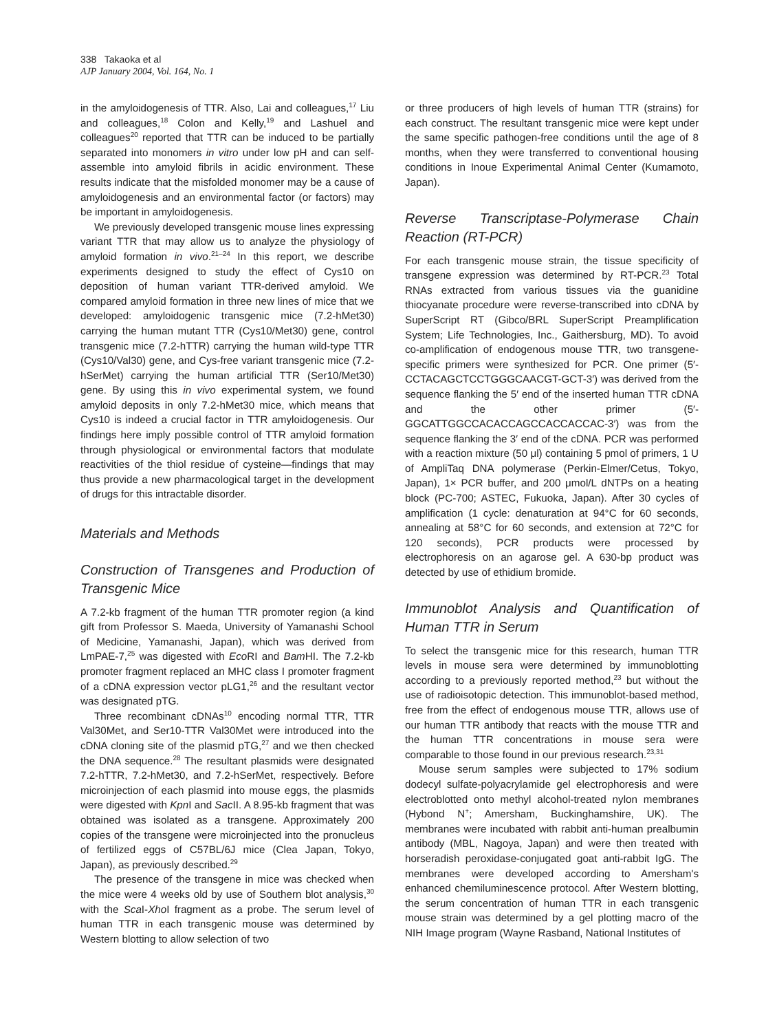338 Takaoka et al
AJP January 2004, Vol. 164, No. 1
in the amyloidogenesis of TTR. Also, Lai and colleagues,<sup>17</sup> Liu and colleagues,<sup>18</sup> Colon and Kelly,<sup>19</sup> and Lashuel and colleagues<sup>20</sup> reported that TTR can be induced to be partially separated into monomers in vitro under low pH and can self-assemble into amyloid fibrils in acidic environment. These results indicate that the misfolded monomer may be a cause of amyloidogenesis and an environmental factor (or factors) may be important in amyloidogenesis.
We previously developed transgenic mouse lines expressing variant TTR that may allow us to analyze the physiology of amyloid formation in vivo.<sup>21–24</sup> In this report, we describe experiments designed to study the effect of Cys10 on deposition of human variant TTR-derived amyloid. We compared amyloid formation in three new lines of mice that we developed: amyloidogenic transgenic mice (7.2-hMet30) carrying the human mutant TTR (Cys10/Met30) gene, control transgenic mice (7.2-hTTR) carrying the human wild-type TTR (Cys10/Val30) gene, and Cys-free variant transgenic mice (7.2-hSerMet) carrying the human artificial TTR (Ser10/Met30) gene. By using this in vivo experimental system, we found amyloid deposits in only 7.2-hMet30 mice, which means that Cys10 is indeed a crucial factor in TTR amyloidogenesis. Our findings here imply possible control of TTR amyloid formation through physiological or environmental factors that modulate reactivities of the thiol residue of cysteine—findings that may thus provide a new pharmacological target in the development of drugs for this intractable disorder.
Materials and Methods
Construction of Transgenes and Production of Transgenic Mice
A 7.2-kb fragment of the human TTR promoter region (a kind gift from Professor S. Maeda, University of Yamanashi School of Medicine, Yamanashi, Japan), which was derived from LmPAE-7,<sup>25</sup> was digested with Eco RI and Bam HI. The 7.2-kb promoter fragment replaced an MHC class I promoter fragment of a cDNA expression vector pLG1,<sup>26</sup> and the resultant vector was designated pTG.
Three recombinant cDNAs<sup>10</sup> encoding normal TTR, TTR Val30Met, and Ser10-TTR Val30Met were introduced into the cDNA cloning site of the plasmid pTG,<sup>27</sup> and we then checked the DNA sequence.<sup>28</sup> The resultant plasmids were designated 7.2-hTTR, 7.2-hMet30, and 7.2-hSerMet, respectively. Before microinjection of each plasmid into mouse eggs, the plasmids were digested with Kpn I and Sac II. A 8.95-kb fragment that was obtained was isolated as a transgene. Approximately 200 copies of the transgene were microinjected into the pronucleus of fertilized eggs of C57BL/6J mice (Clea Japan, Tokyo, Japan), as previously described.<sup>29</sup>
The presence of the transgene in mice was checked when the mice were 4 weeks old by use of Southern blot analysis,<sup>30</sup> with the Sca I-Xho I fragment as a probe. The serum level of human TTR in each transgenic mouse was determined by Western blotting to allow selection of two
or three producers of high levels of human TTR (strains) for each construct. The resultant transgenic mice were kept under the same specific pathogen-free conditions until the age of 8 months, when they were transferred to conventional housing conditions in Inoue Experimental Animal Center (Kumamoto, Japan).
Reverse Transcriptase-Polymerase Chain Reaction (RT-PCR)
For each transgenic mouse strain, the tissue specificity of transgene expression was determined by RT-PCR.<sup>23</sup> Total RNAs extracted from various tissues via the guanidine thiocyanate procedure were reverse-transcribed into cDNA by SuperScript RT (Gibco/BRL SuperScript Preamplification System; Life Technologies, Inc., Gaithersburg, MD). To avoid co-amplification of endogenous mouse TTR, two transgene-specific primers were synthesized for PCR. One primer (5′-CCTACAGCTCCTGGGCAACGT-GCT-3′) was derived from the sequence flanking the 5′ end of the inserted human TTR cDNA and the other primer (5′-GGCATTGGCCACACCAGCCACCACCAC-3′) was from the sequence flanking the 3′ end of the cDNA. PCR was performed with a reaction mixture (50 μl) containing 5 pmol of primers, 1 U of AmpliTaq DNA polymerase (Perkin-Elmer/Cetus, Tokyo, Japan), 1× PCR buffer, and 200 μmol/L dNTPs on a heating block (PC-700; ASTEC, Fukuoka, Japan). After 30 cycles of amplification (1 cycle: denaturation at 94°C for 60 seconds, annealing at 58°C for 60 seconds, and extension at 72°C for 120 seconds), PCR products were processed by electrophoresis on an agarose gel. A 630-bp product was detected by use of ethidium bromide.
Immunoblot Analysis and Quantification of Human TTR in Serum
To select the transgenic mice for this research, human TTR levels in mouse sera were determined by immunoblotting according to a previously reported method,<sup>23</sup> but without the use of radioisotopic detection. This immunoblot-based method, free from the effect of endogenous mouse TTR, allows use of our human TTR antibody that reacts with the mouse TTR and the human TTR concentrations in mouse sera were comparable to those found in our previous research.<sup>23,31</sup>
Mouse serum samples were subjected to 17% sodium dodecyl sulfate-polyacrylamide gel electrophoresis and were electroblotted onto methyl alcohol-treated nylon membranes (Hybond N<sup>+</sup>; Amersham, Buckinghamshire, UK). The membranes were incubated with rabbit anti-human prealbumin antibody (MBL, Nagoya, Japan) and were then treated with horseradish peroxidase-conjugated goat anti-rabbit IgG. The membranes were developed according to Amersham's enhanced chemiluminescence protocol. After Western blotting, the serum concentration of human TTR in each transgenic mouse strain was determined by a gel plotting macro of the NIH Image program (Wayne Rasband, National Institutes of